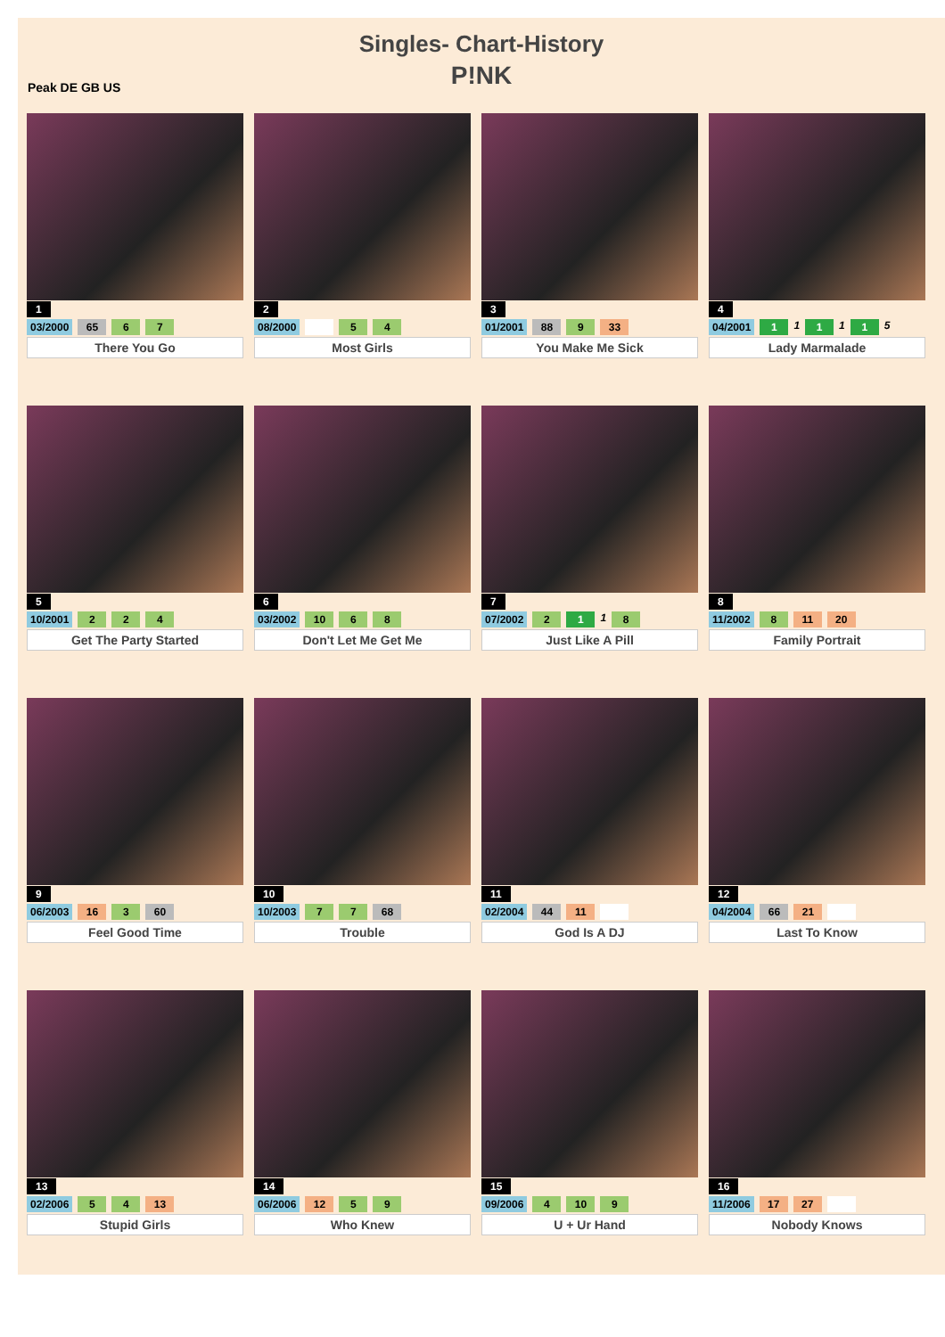Singles- Chart-History
P!NK
Peak DE GB US
1
03/2000 65 6 7
There You Go
2
08/2000 5 4
Most Girls
3
01/2001 88 9 33
You Make Me Sick
4
04/2001 1 1 1 1 1 5
Lady Marmalade
5
10/2001 2 2 4
Get The Party Started
6
03/2002 10 6 8
Don't Let Me Get Me
7
07/2002 2 1 1 8
Just Like A Pill
8
11/2002 8 11 20
Family Portrait
9
06/2003 16 3 60
Feel Good Time
10
10/2003 7 7 68
Trouble
11
02/2004 44 11
God Is A DJ
12
04/2004 66 21
Last To Know
13
02/2006 5 4 13
Stupid Girls
14
06/2006 12 5 9
Who Knew
15
09/2006 4 10 9
U + Ur Hand
16
11/2006 17 27
Nobody Knows